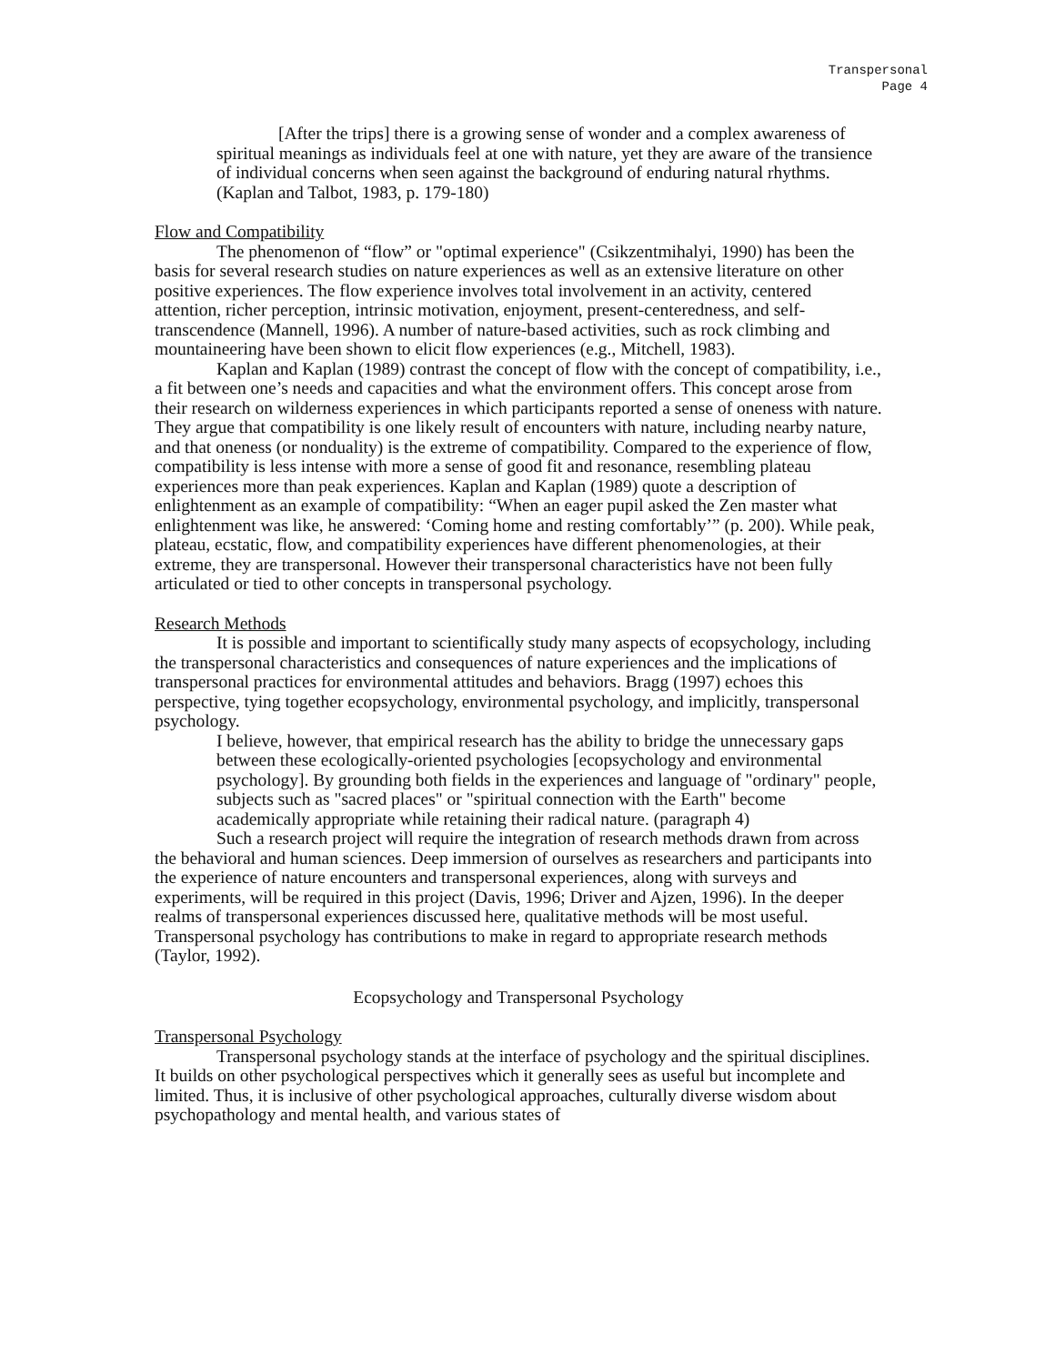Transpersonal
Page 4
[After the trips] there is a growing sense of wonder and a complex awareness of spiritual meanings as individuals feel at one with nature, yet they are aware of the transience of individual concerns when seen against the background of enduring natural rhythms. (Kaplan and Talbot, 1983, p. 179-180)
Flow and Compatibility
The phenomenon of “flow” or "optimal experience" (Csikzentmihalyi, 1990) has been the basis for several research studies on nature experiences as well as an extensive literature on other positive experiences. The flow experience involves total involvement in an activity, centered attention, richer perception, intrinsic motivation, enjoyment, present-centeredness, and self-transcendence (Mannell, 1996). A number of nature-based activities, such as rock climbing and mountaineering have been shown to elicit flow experiences (e.g., Mitchell, 1983).
Kaplan and Kaplan (1989) contrast the concept of flow with the concept of compatibility, i.e., a fit between one’s needs and capacities and what the environment offers. This concept arose from their research on wilderness experiences in which participants reported a sense of oneness with nature. They argue that compatibility is one likely result of encounters with nature, including nearby nature, and that oneness (or nonduality) is the extreme of compatibility. Compared to the experience of flow, compatibility is less intense with more a sense of good fit and resonance, resembling plateau experiences more than peak experiences. Kaplan and Kaplan (1989) quote a description of enlightenment as an example of compatibility: “When an eager pupil asked the Zen master what enlightenment was like, he answered: ‘Coming home and resting comfortably’” (p. 200). While peak, plateau, ecstatic, flow, and compatibility experiences have different phenomenologies, at their extreme, they are transpersonal. However their transpersonal characteristics have not been fully articulated or tied to other concepts in transpersonal psychology.
Research Methods
It is possible and important to scientifically study many aspects of ecopsychology, including the transpersonal characteristics and consequences of nature experiences and the implications of transpersonal practices for environmental attitudes and behaviors. Bragg (1997) echoes this perspective, tying together ecopsychology, environmental psychology, and implicitly, transpersonal psychology.
I believe, however, that empirical research has the ability to bridge the unnecessary gaps between these ecologically-oriented psychologies [ecopsychology and environmental psychology]. By grounding both fields in the experiences and language of "ordinary" people, subjects such as "sacred places" or "spiritual connection with the Earth" become academically appropriate while retaining their radical nature. (paragraph 4)
Such a research project will require the integration of research methods drawn from across the behavioral and human sciences. Deep immersion of ourselves as researchers and participants into the experience of nature encounters and transpersonal experiences, along with surveys and experiments, will be required in this project (Davis, 1996; Driver and Ajzen, 1996). In the deeper realms of transpersonal experiences discussed here, qualitative methods will be most useful. Transpersonal psychology has contributions to make in regard to appropriate research methods (Taylor, 1992).
Ecopsychology and Transpersonal Psychology
Transpersonal Psychology
Transpersonal psychology stands at the interface of psychology and the spiritual disciplines. It builds on other psychological perspectives which it generally sees as useful but incomplete and limited. Thus, it is inclusive of other psychological approaches, culturally diverse wisdom about psychopathology and mental health, and various states of